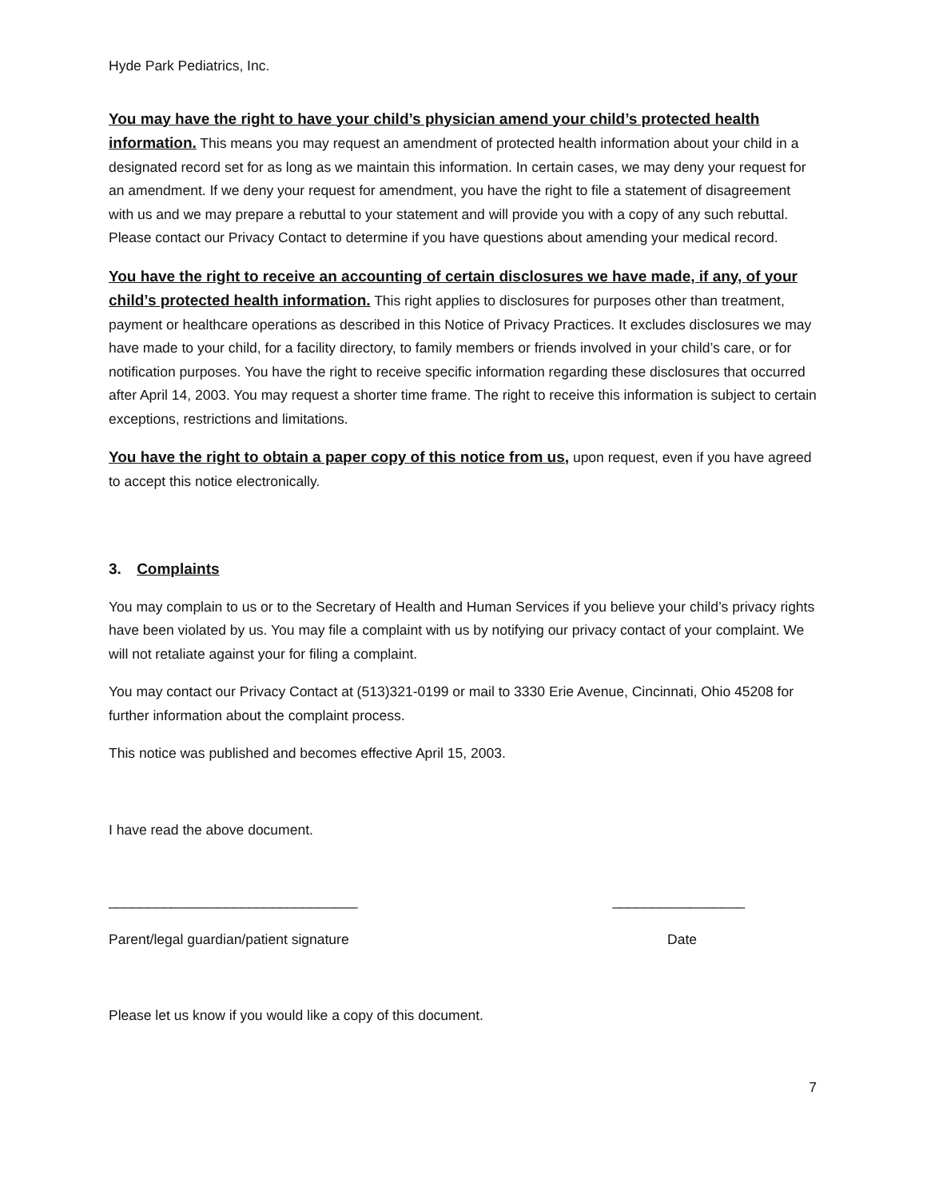Hyde Park Pediatrics, Inc.
You may have the right to have your child’s physician amend your child’s protected health information. This means you may request an amendment of protected health information about your child in a designated record set for as long as we maintain this information. In certain cases, we may deny your request for an amendment. If we deny your request for amendment, you have the right to file a statement of disagreement with us and we may prepare a rebuttal to your statement and will provide you with a copy of any such rebuttal. Please contact our Privacy Contact to determine if you have questions about amending your medical record.
You have the right to receive an accounting of certain disclosures we have made, if any, of your child’s protected health information. This right applies to disclosures for purposes other than treatment, payment or healthcare operations as described in this Notice of Privacy Practices. It excludes disclosures we may have made to your child, for a facility directory, to family members or friends involved in your child’s care, or for notification purposes. You have the right to receive specific information regarding these disclosures that occurred after April 14, 2003. You may request a shorter time frame. The right to receive this information is subject to certain exceptions, restrictions and limitations.
You have the right to obtain a paper copy of this notice from us, upon request, even if you have agreed to accept this notice electronically.
3. Complaints
You may complain to us or to the Secretary of Health and Human Services if you believe your child’s privacy rights have been violated by us. You may file a complaint with us by notifying our privacy contact of your complaint. We will not retaliate against your for filing a complaint.
You may contact our Privacy Contact at (513)321-0199 or mail to 3330 Erie Avenue, Cincinnati, Ohio 45208 for further information about the complaint process.
This notice was published and becomes effective April 15, 2003.
I have read the above document.
________________________________ _________________
Parent/legal guardian/patient signature Date
Please let us know if you would like a copy of this document.
7